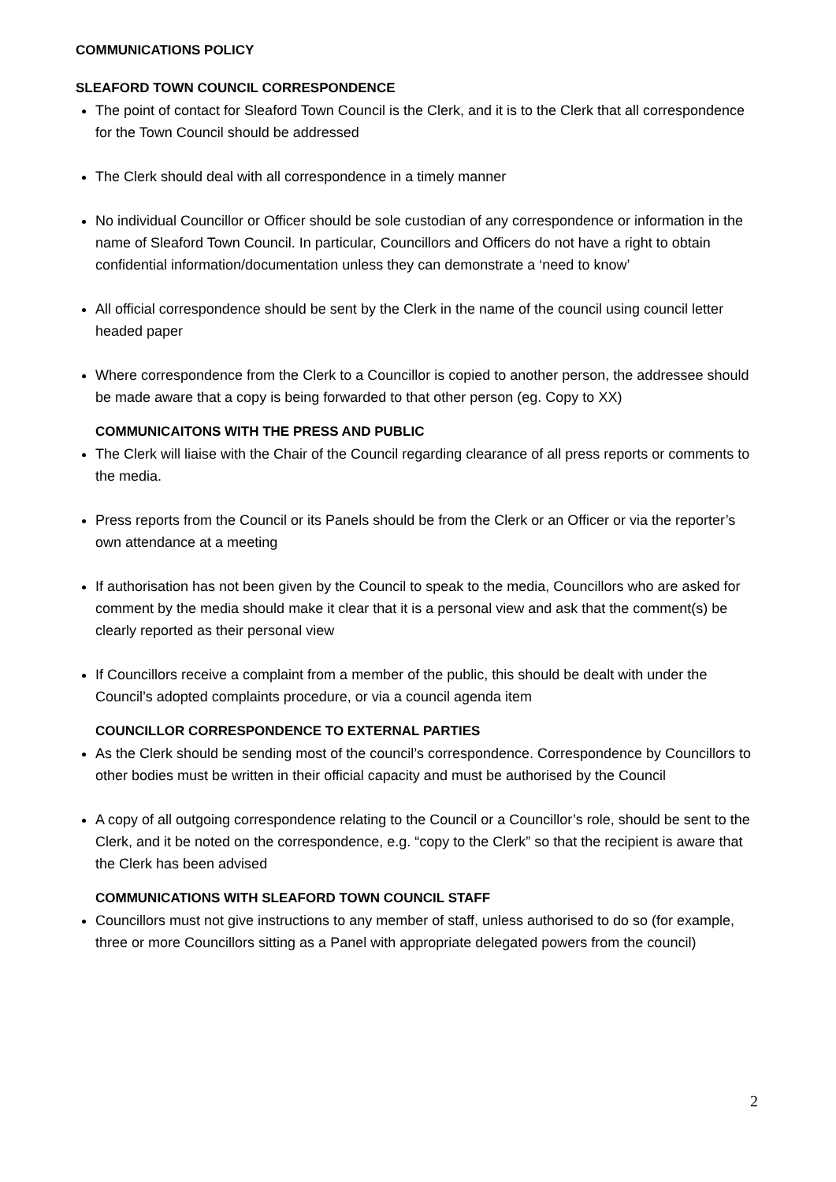COMMUNICATIONS POLICY
SLEAFORD TOWN COUNCIL CORRESPONDENCE
The point of contact for Sleaford Town Council is the Clerk, and it is to the Clerk that all correspondence for the Town Council should be addressed
The Clerk should deal with all correspondence in a timely manner
No individual Councillor or Officer should be sole custodian of any correspondence or information in the name of Sleaford Town Council. In particular, Councillors and Officers do not have a right to obtain confidential information/documentation unless they can demonstrate a ‘need to know’
All official correspondence should be sent by the Clerk in the name of the council using council letter headed paper
Where correspondence from the Clerk to a Councillor is copied to another person, the addressee should be made aware that a copy is being forwarded to that other person (eg. Copy to XX)
COMMUNICAITONS WITH THE PRESS AND PUBLIC
The Clerk will liaise with the Chair of the Council regarding clearance of all press reports or comments to the media.
Press reports from the Council or its Panels should be from the Clerk or an Officer or via the reporter’s own attendance at a meeting
If authorisation has not been given by the Council to speak to the media, Councillors who are asked for comment by the media should make it clear that it is a personal view and ask that the comment(s) be clearly reported as their personal view
If Councillors receive a complaint from a member of the public, this should be dealt with under the Council’s adopted complaints procedure, or via a council agenda item
COUNCILLOR CORRESPONDENCE TO EXTERNAL PARTIES
As the Clerk should be sending most of the council’s correspondence. Correspondence by Councillors to other bodies must be written in their official capacity and must be authorised by the Council
A copy of all outgoing correspondence relating to the Council or a Councillor’s role, should be sent to the Clerk, and it be noted on the correspondence, e.g. “copy to the Clerk” so that the recipient is aware that the Clerk has been advised
COMMUNICATIONS WITH SLEAFORD TOWN COUNCIL STAFF
Councillors must not give instructions to any member of staff, unless authorised to do so (for example, three or more Councillors sitting as a Panel with appropriate delegated powers from the council)
2